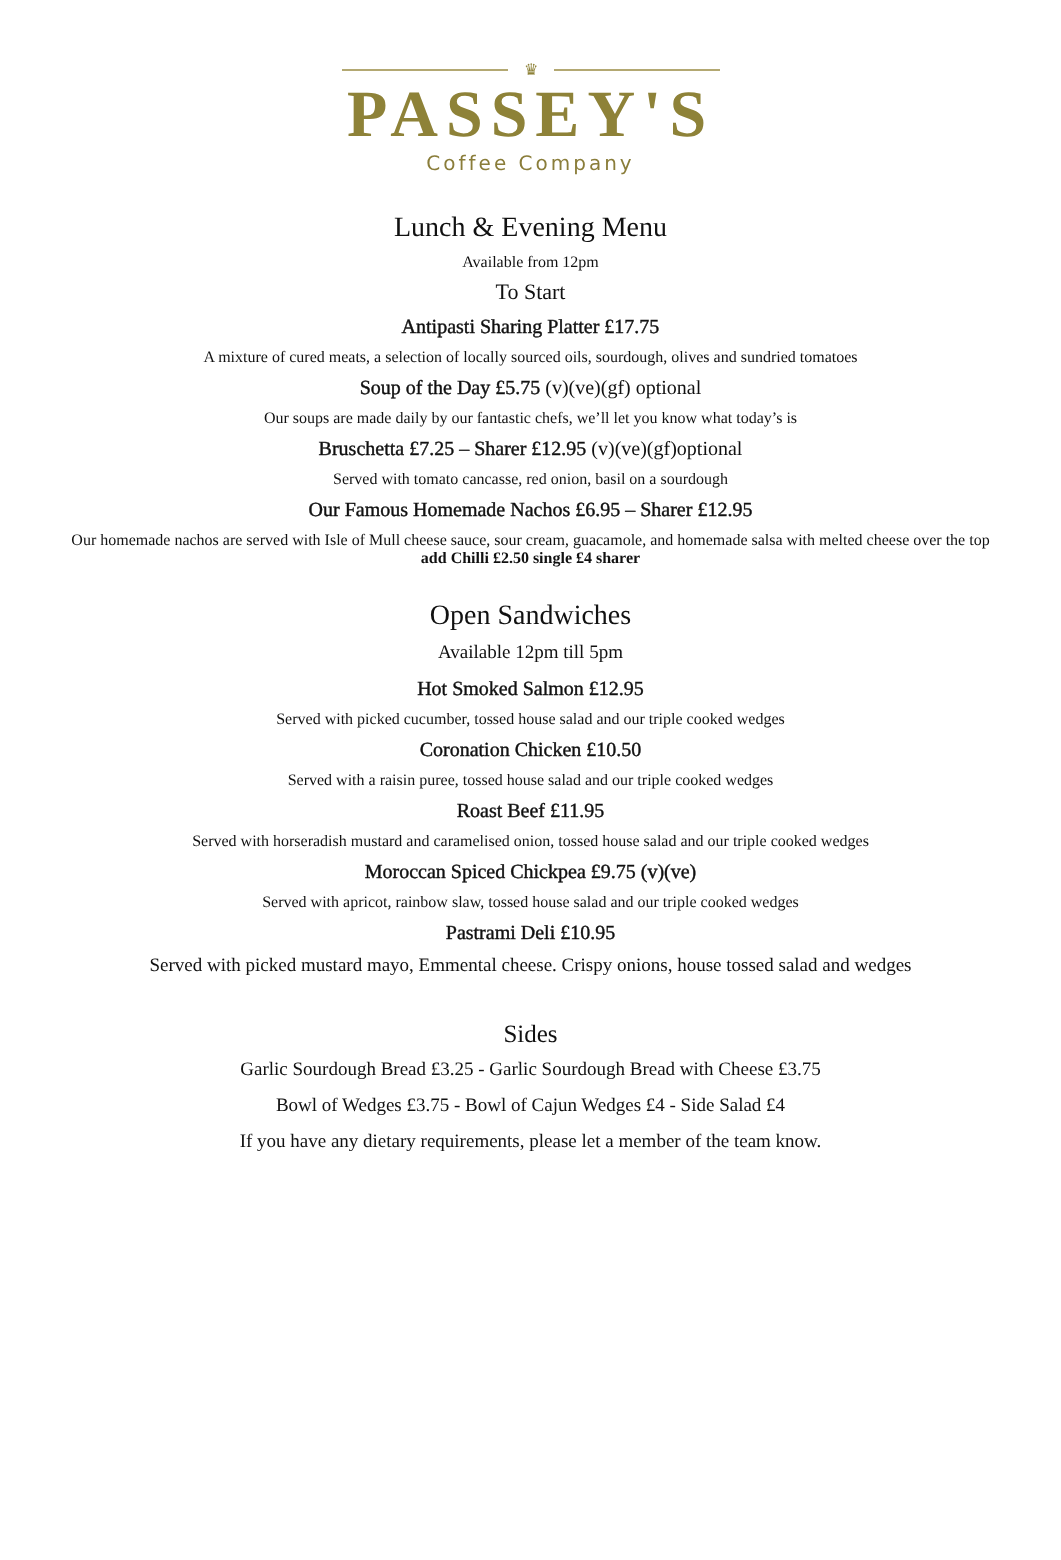♛
PASSEY'S
Coffee Company
Lunch & Evening Menu
Available from 12pm
To Start
Antipasti Sharing Platter £17.75
A mixture of cured meats, a selection of locally sourced oils, sourdough, olives and sundried tomatoes
Soup of the Day £5.75 (v)(ve)(gf) optional
Our soups are made daily by our fantastic chefs, we’ll let you know what today’s is
Bruschetta £7.25 – Sharer £12.95 (v)(ve)(gf)optional
Served with tomato cancasse, red onion, basil on a sourdough
Our Famous Homemade Nachos £6.95 – Sharer £12.95
Our homemade nachos are served with Isle of Mull cheese sauce, sour cream, guacamole, and homemade salsa with melted cheese over the top add Chilli £2.50 single £4 sharer
Open Sandwiches
Available 12pm till 5pm
Hot Smoked Salmon £12.95
Served with picked cucumber, tossed house salad and our triple cooked wedges
Coronation Chicken £10.50
Served with a raisin puree, tossed house salad and our triple cooked wedges
Roast Beef £11.95
Served with horseradish mustard and caramelised onion, tossed house salad and our triple cooked wedges
Moroccan Spiced Chickpea £9.75 (v)(ve)
Served with apricot, rainbow slaw, tossed house salad and our triple cooked wedges
Pastrami Deli £10.95
Served with picked mustard mayo, Emmental cheese. Crispy onions, house tossed salad and wedges
Sides
Garlic Sourdough Bread £3.25 - Garlic Sourdough Bread with Cheese £3.75
Bowl of Wedges £3.75 - Bowl of Cajun Wedges £4 - Side Salad £4
If you have any dietary requirements, please let a member of the team know.